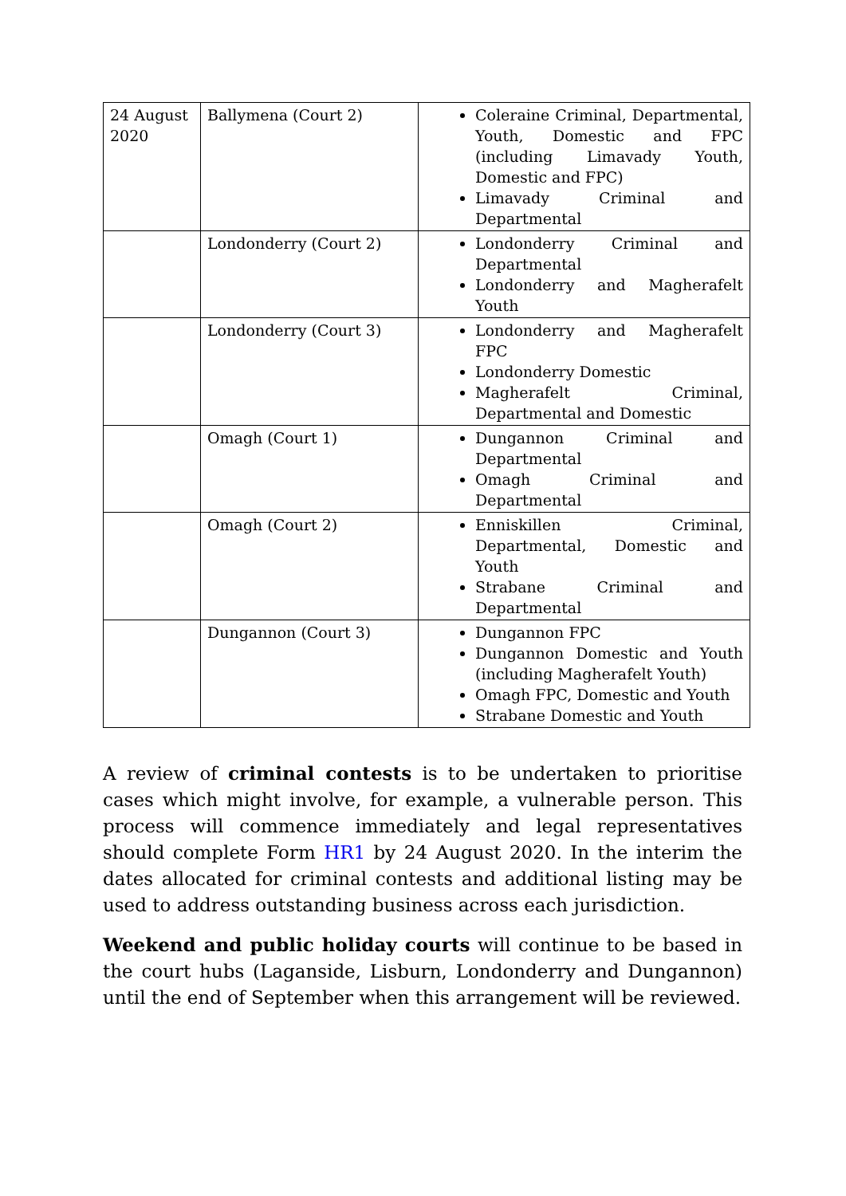| 24 August 2020 | Ballymena (Court 2) | Coleraine Criminal, Departmental, Youth, Domestic and FPC (including Limavady Youth, Domestic and FPC) Limavady Criminal and Departmental |
| | Londonderry (Court 2) | Londonderry Criminal and Departmental Londonderry and Magherafelt Youth |
| | Londonderry (Court 3) | Londonderry and Magherafelt FPC Londonderry Domestic Magherafelt Criminal, Departmental and Domestic |
| | Omagh (Court 1) | Dungannon Criminal and Departmental Omagh Criminal and Departmental |
| | Omagh (Court 2) | Enniskillen Criminal, Departmental, Domestic and Youth Strabane Criminal and Departmental |
| | Dungannon (Court 3) | Dungannon FPC Dungannon Domestic and Youth (including Magherafelt Youth) Omagh FPC, Domestic and Youth Strabane Domestic and Youth |
A review of criminal contests is to be undertaken to prioritise cases which might involve, for example, a vulnerable person. This process will commence immediately and legal representatives should complete Form HR1 by 24 August 2020. In the interim the dates allocated for criminal contests and additional listing may be used to address outstanding business across each jurisdiction.
Weekend and public holiday courts will continue to be based in the court hubs (Laganside, Lisburn, Londonderry and Dungannon) until the end of September when this arrangement will be reviewed.